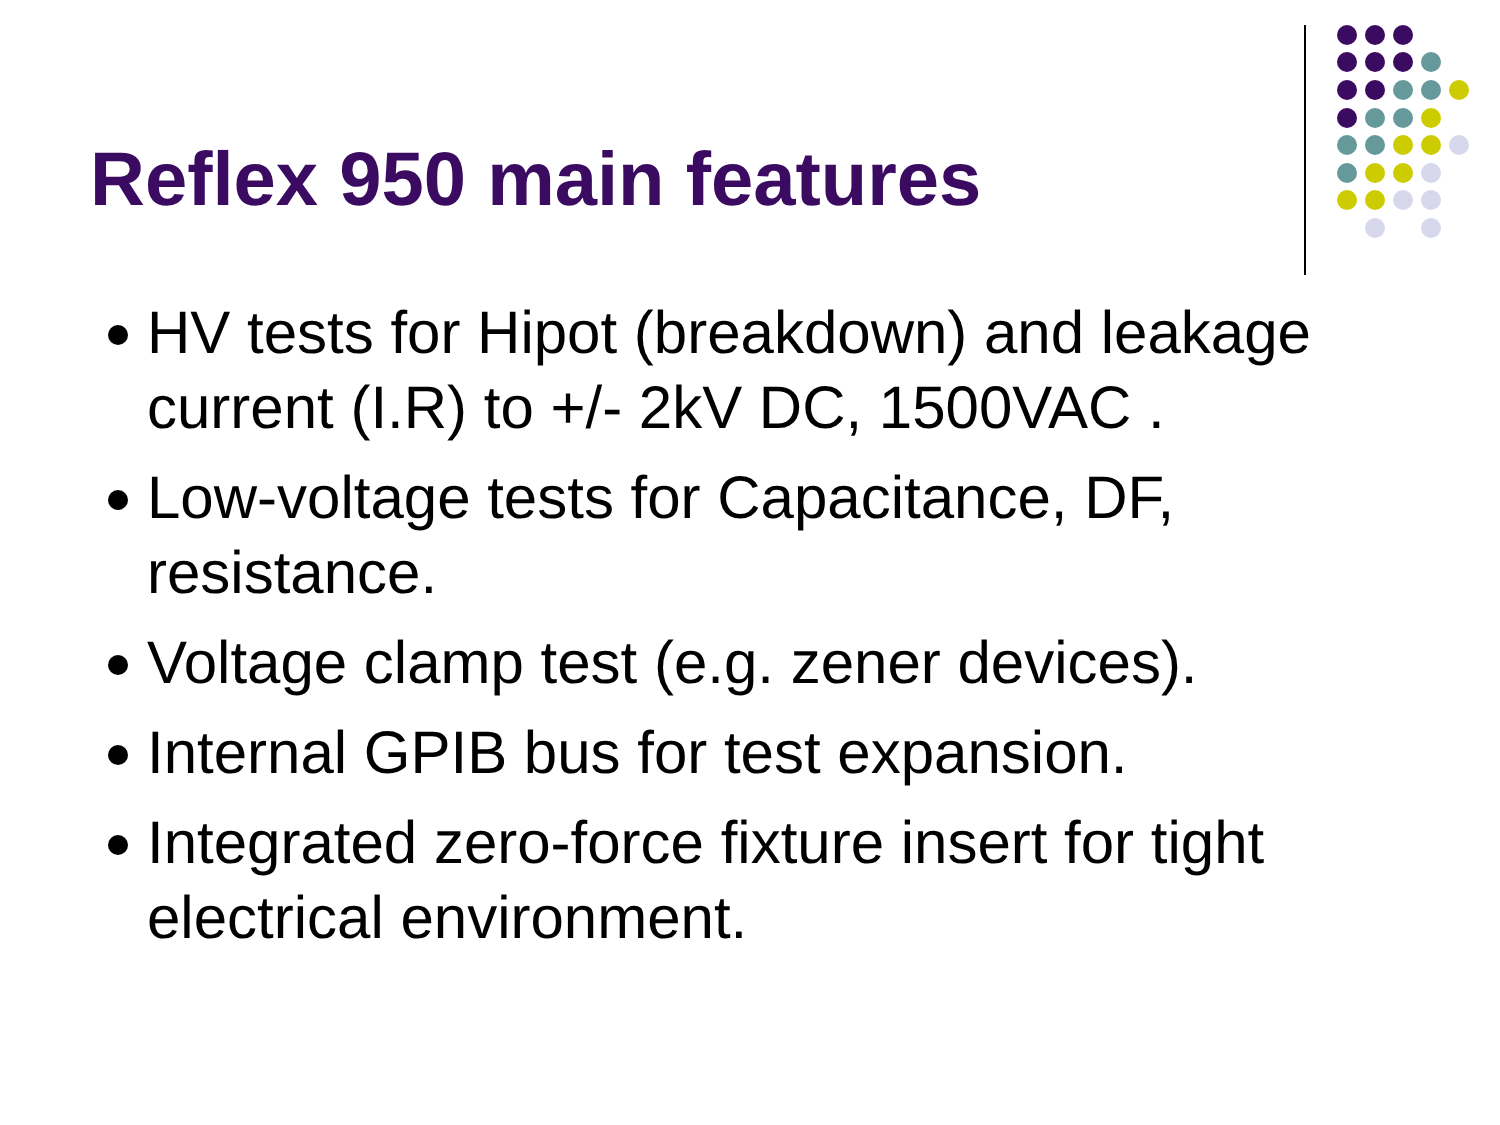Reflex 950 main features
HV tests for Hipot (breakdown) and leakage current (I.R) to +/- 2kV DC, 1500VAC .
Low-voltage tests for Capacitance, DF, resistance.
Voltage clamp test (e.g. zener devices).
Internal GPIB bus for test expansion.
Integrated zero-force fixture insert for tight electrical environment.